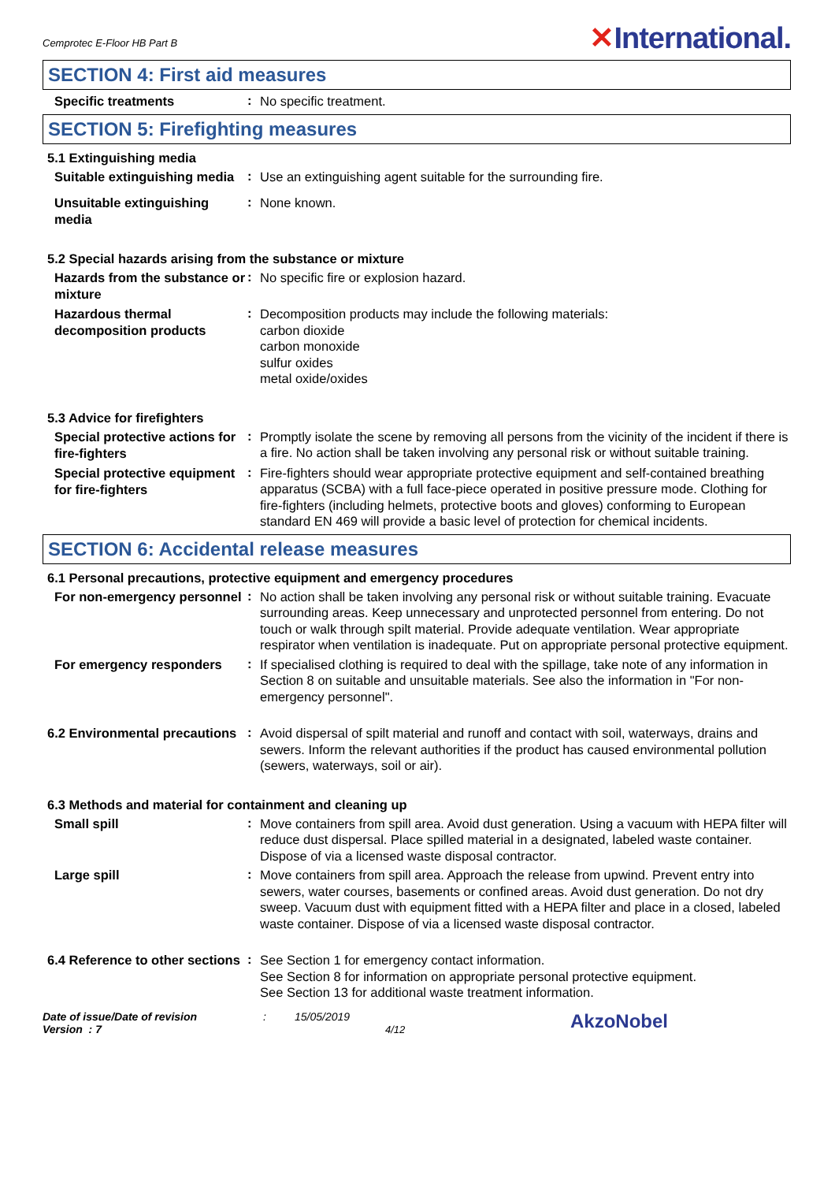Cemprotec E-Floor HB Part B
✕International.
SECTION 4: First aid measures
Specific treatments
:
No specific treatment.
SECTION 5: Firefighting measures
5.1 Extinguishing media
Suitable extinguishing media
:
Use an extinguishing agent suitable for the surrounding fire.
Unsuitable extinguishing media
:
None known.
5.2 Special hazards arising from the substance or mixture
Hazards from the substance or mixture
:
No specific fire or explosion hazard.
Hazardous thermal decomposition products
:
Decomposition products may include the following materials:
carbon dioxide
carbon monoxide
sulfur oxides
metal oxide/oxides
5.3 Advice for firefighters
Special protective actions for fire-fighters
:
Promptly isolate the scene by removing all persons from the vicinity of the incident if there is a fire. No action shall be taken involving any personal risk or without suitable training.
Special protective equipment for fire-fighters
:
Fire-fighters should wear appropriate protective equipment and self-contained breathing apparatus (SCBA) with a full face-piece operated in positive pressure mode. Clothing for fire-fighters (including helmets, protective boots and gloves) conforming to European standard EN 469 will provide a basic level of protection for chemical incidents.
SECTION 6: Accidental release measures
6.1 Personal precautions, protective equipment and emergency procedures
For non-emergency personnel
:
No action shall be taken involving any personal risk or without suitable training. Evacuate surrounding areas. Keep unnecessary and unprotected personnel from entering. Do not touch or walk through spilt material. Provide adequate ventilation. Wear appropriate respirator when ventilation is inadequate. Put on appropriate personal protective equipment.
For emergency responders
:
If specialised clothing is required to deal with the spillage, take note of any information in Section 8 on suitable and unsuitable materials. See also the information in "For non-emergency personnel".
6.2 Environmental precautions
:
Avoid dispersal of spilt material and runoff and contact with soil, waterways, drains and sewers. Inform the relevant authorities if the product has caused environmental pollution (sewers, waterways, soil or air).
6.3 Methods and material for containment and cleaning up
Small spill
:
Move containers from spill area. Avoid dust generation. Using a vacuum with HEPA filter will reduce dust dispersal. Place spilled material in a designated, labeled waste container. Dispose of via a licensed waste disposal contractor.
Large spill
:
Move containers from spill area. Approach the release from upwind. Prevent entry into sewers, water courses, basements or confined areas. Avoid dust generation. Do not dry sweep. Vacuum dust with equipment fitted with a HEPA filter and place in a closed, labeled waste container. Dispose of via a licensed waste disposal contractor.
6.4 Reference to other sections
:
See Section 1 for emergency contact information.
See Section 8 for information on appropriate personal protective equipment.
See Section 13 for additional waste treatment information.
Date of issue/Date of revision
Version : 7
: 15/05/2019
4/12
AkzoNobel